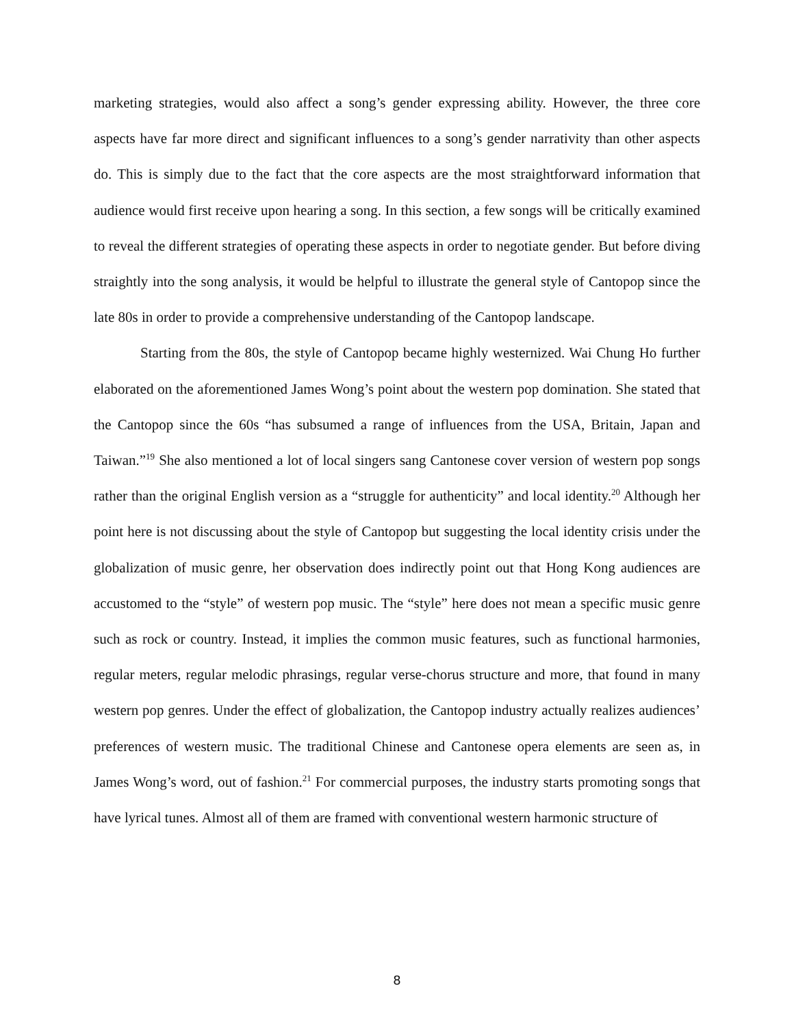marketing strategies, would also affect a song’s gender expressing ability. However, the three core aspects have far more direct and significant influences to a song’s gender narrativity than other aspects do. This is simply due to the fact that the core aspects are the most straightforward information that audience would first receive upon hearing a song. In this section, a few songs will be critically examined to reveal the different strategies of operating these aspects in order to negotiate gender. But before diving straightly into the song analysis, it would be helpful to illustrate the general style of Cantopop since the late 80s in order to provide a comprehensive understanding of the Cantopop landscape.
Starting from the 80s, the style of Cantopop became highly westernized. Wai Chung Ho further elaborated on the aforementioned James Wong’s point about the western pop domination. She stated that the Cantopop since the 60s “has subsumed a range of influences from the USA, Britain, Japan and Taiwan.”<sup>19</sup> She also mentioned a lot of local singers sang Cantonese cover version of western pop songs rather than the original English version as a “struggle for authenticity” and local identity.<sup>20</sup> Although her point here is not discussing about the style of Cantopop but suggesting the local identity crisis under the globalization of music genre, her observation does indirectly point out that Hong Kong audiences are accustomed to the “style” of western pop music. The “style” here does not mean a specific music genre such as rock or country. Instead, it implies the common music features, such as functional harmonies, regular meters, regular melodic phrasings, regular verse-chorus structure and more, that found in many western pop genres. Under the effect of globalization, the Cantopop industry actually realizes audiences’ preferences of western music. The traditional Chinese and Cantonese opera elements are seen as, in James Wong’s word, out of fashion.<sup>21</sup> For commercial purposes, the industry starts promoting songs that have lyrical tunes. Almost all of them are framed with conventional western harmonic structure of
8